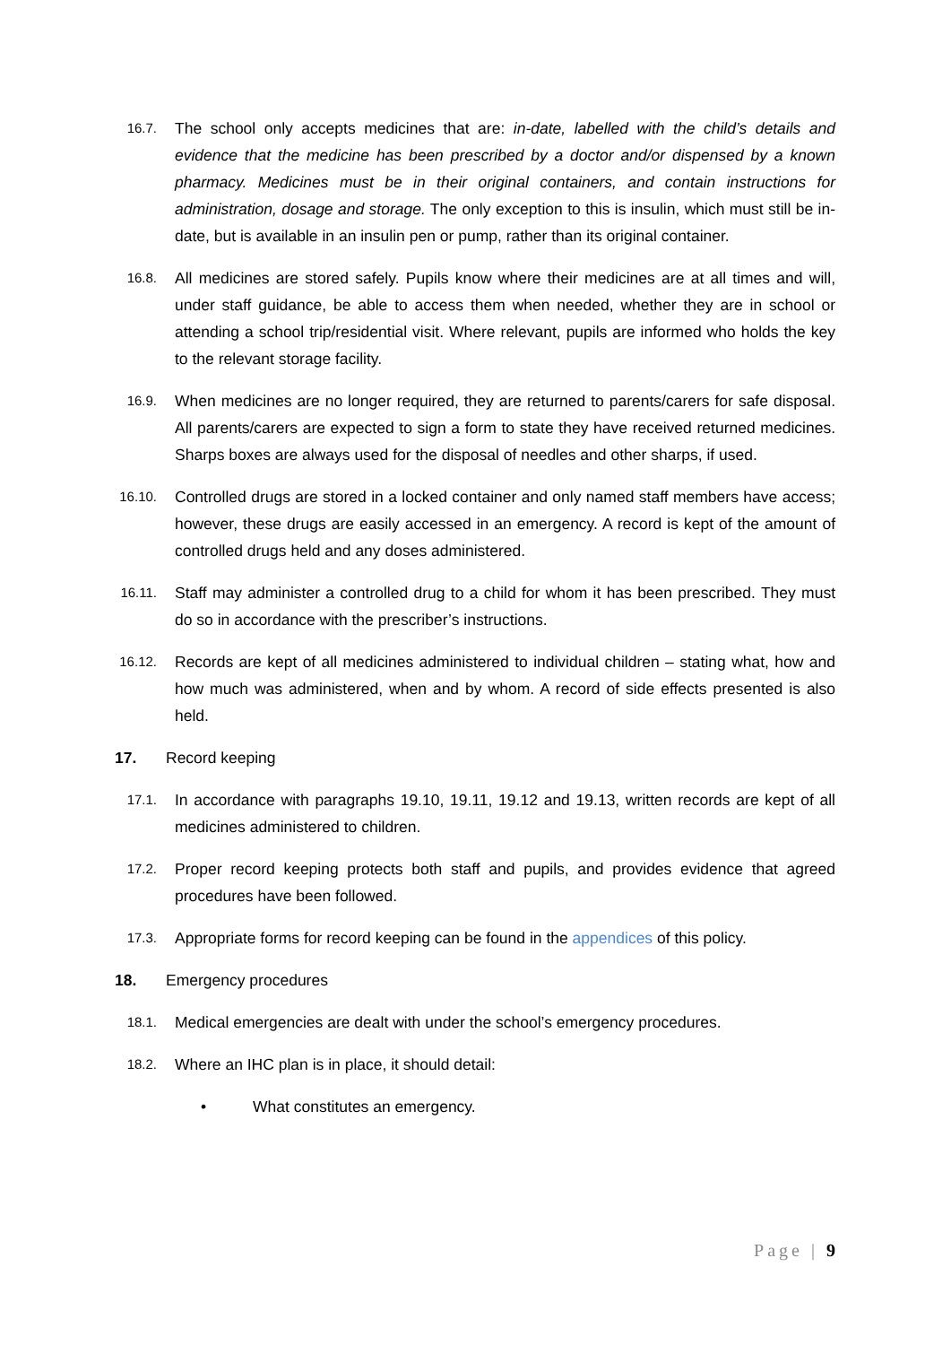16.7.
The school only accepts medicines that are: in-date, labelled with the child’s details and evidence that the medicine has been prescribed by a doctor and/or dispensed by a known pharmacy. Medicines must be in their original containers, and contain instructions for administration, dosage and storage. The only exception to this is insulin, which must still be in-date, but is available in an insulin pen or pump, rather than its original container.
16.8.
All medicines are stored safely. Pupils know where their medicines are at all times and will, under staff guidance, be able to access them when needed, whether they are in school or attending a school trip/residential visit. Where relevant, pupils are informed who holds the key to the relevant storage facility.
16.9.
When medicines are no longer required, they are returned to parents/carers for safe disposal. All parents/carers are expected to sign a form to state they have received returned medicines. Sharps boxes are always used for the disposal of needles and other sharps, if used.
16.10.
Controlled drugs are stored in a locked container and only named staff members have access; however, these drugs are easily accessed in an emergency. A record is kept of the amount of controlled drugs held and any doses administered.
16.11.
Staff may administer a controlled drug to a child for whom it has been prescribed. They must do so in accordance with the prescriber’s instructions.
16.12.
Records are kept of all medicines administered to individual children – stating what, how and how much was administered, when and by whom. A record of side effects presented is also held.
17. Record keeping
17.1.
In accordance with paragraphs 19.10, 19.11, 19.12 and 19.13, written records are kept of all medicines administered to children.
17.2.
Proper record keeping protects both staff and pupils, and provides evidence that agreed procedures have been followed.
17.3.
Appropriate forms for record keeping can be found in the appendices of this policy.
18. Emergency procedures
18.1.
Medical emergencies are dealt with under the school’s emergency procedures.
18.2.
Where an IHC plan is in place, it should detail:
• What constitutes an emergency.
Page | 9